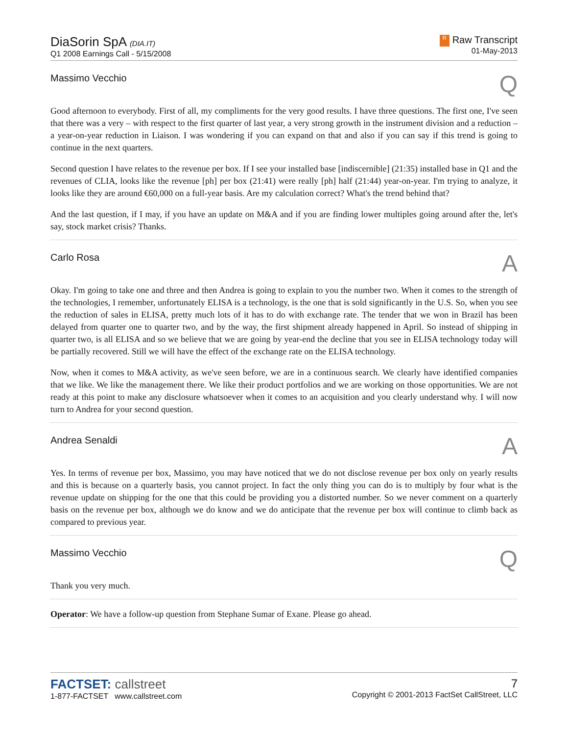DiaSorin SpA (DIA.IT)
Q1 2008 Earnings Call - 5/15/2008
R Raw Transcript
01-May-2013
Massimo Vecchio Q
Good afternoon to everybody. First of all, my compliments for the very good results. I have three questions. The first one, I've seen that there was a very – with respect to the first quarter of last year, a very strong growth in the instrument division and a reduction – a year-on-year reduction in Liaison. I was wondering if you can expand on that and also if you can say if this trend is going to continue in the next quarters.
Second question I have relates to the revenue per box. If I see your installed base [indiscernible] (21:35) installed base in Q1 and the revenues of CLIA, looks like the revenue [ph] per box (21:41) were really [ph] half (21:44) year-on-year. I'm trying to analyze, it looks like they are around €60,000 on a full-year basis. Are my calculation correct? What's the trend behind that?
And the last question, if I may, if you have an update on M&A and if you are finding lower multiples going around after the, let's say, stock market crisis? Thanks.
Carlo Rosa A
Okay. I'm going to take one and three and then Andrea is going to explain to you the number two. When it comes to the strength of the technologies, I remember, unfortunately ELISA is a technology, is the one that is sold significantly in the U.S. So, when you see the reduction of sales in ELISA, pretty much lots of it has to do with exchange rate. The tender that we won in Brazil has been delayed from quarter one to quarter two, and by the way, the first shipment already happened in April. So instead of shipping in quarter two, is all ELISA and so we believe that we are going by year-end the decline that you see in ELISA technology today will be partially recovered. Still we will have the effect of the exchange rate on the ELISA technology.
Now, when it comes to M&A activity, as we've seen before, we are in a continuous search. We clearly have identified companies that we like. We like the management there. We like their product portfolios and we are working on those opportunities. We are not ready at this point to make any disclosure whatsoever when it comes to an acquisition and you clearly understand why. I will now turn to Andrea for your second question.
Andrea Senaldi A
Yes. In terms of revenue per box, Massimo, you may have noticed that we do not disclose revenue per box only on yearly results and this is because on a quarterly basis, you cannot project. In fact the only thing you can do is to multiply by four what is the revenue update on shipping for the one that this could be providing you a distorted number. So we never comment on a quarterly basis on the revenue per box, although we do know and we do anticipate that the revenue per box will continue to climb back as compared to previous year.
Massimo Vecchio Q
Thank you very much.
Operator: We have a follow-up question from Stephane Sumar of Exane. Please go ahead.
FACTSET: callstreet
1-877-FACTSET www.callstreet.com
7
Copyright © 2001-2013 FactSet CallStreet, LLC